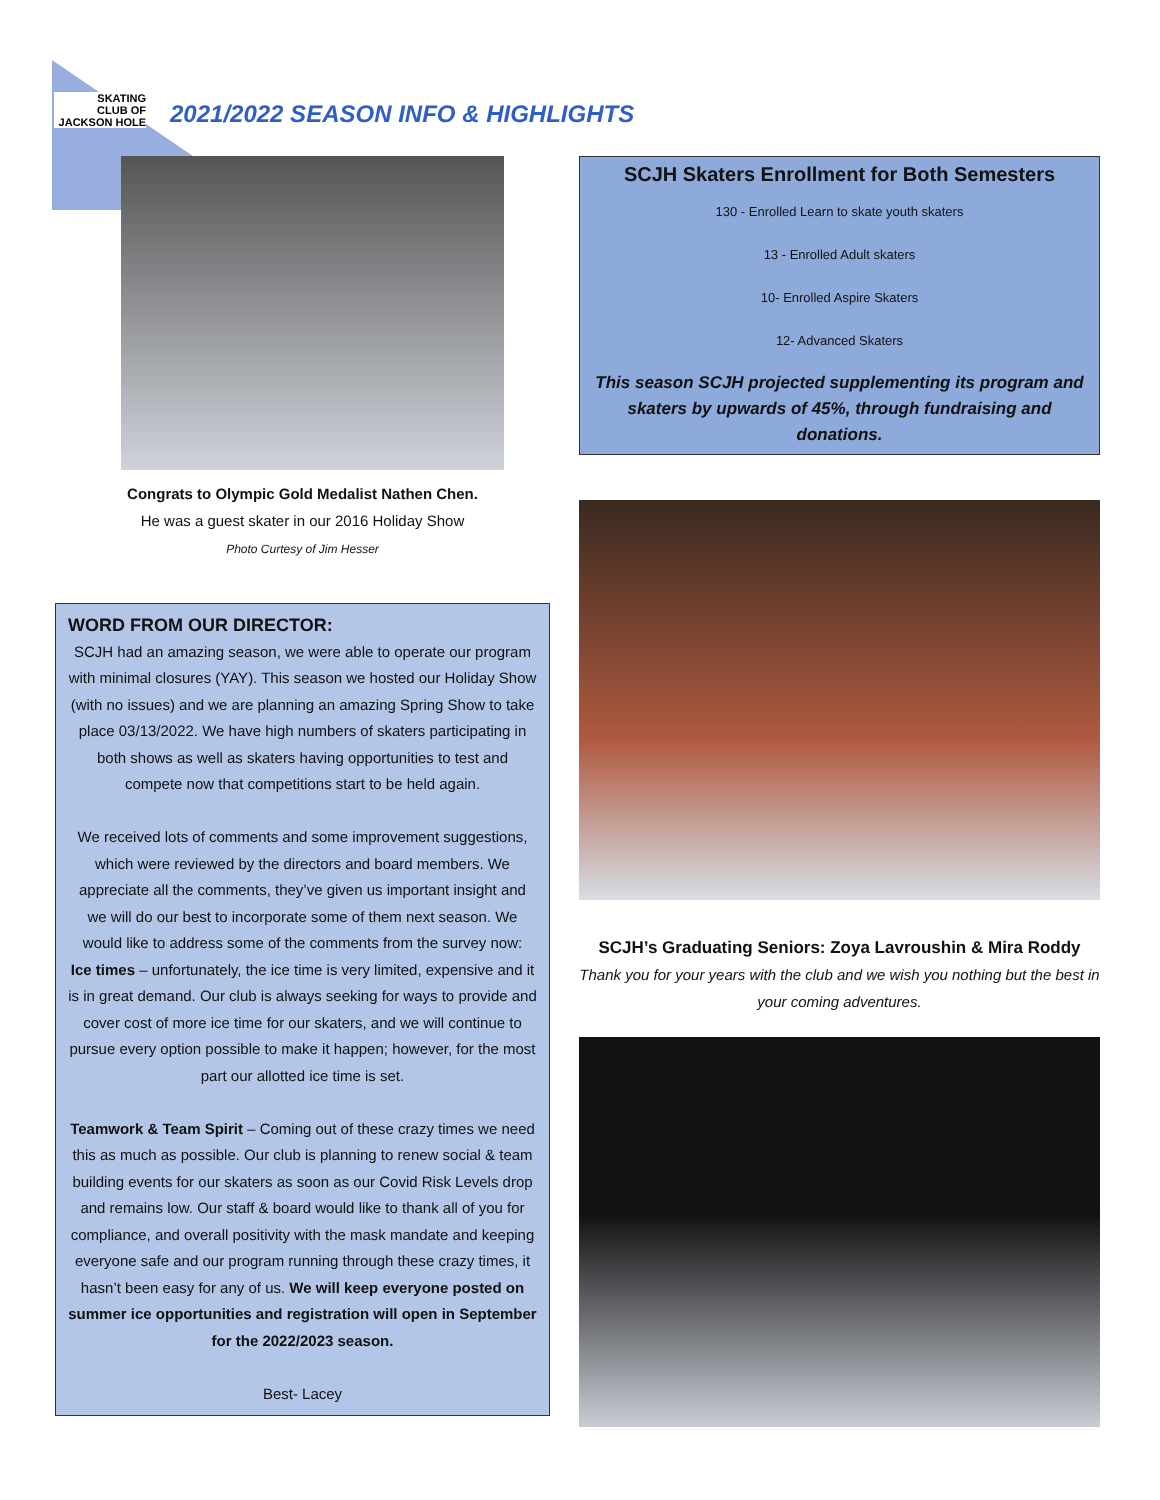SKATING
CLUB OF
JACKSON HOLE
2021/2022 SEASON INFO & HIGHLIGHTS
Congrats to Olympic Gold Medalist Nathen Chen.
He was a guest skater in our 2016 Holiday Show
Photo Curtesy of Jim Hesser
WORD FROM OUR DIRECTOR:
SCJH had an amazing season, we were able to operate our program with minimal closures (YAY). This season we hosted our Holiday Show (with no issues) and we are planning an amazing Spring Show to take place 03/13/2022. We have high numbers of skaters participating in both shows as well as skaters having opportunities to test and compete now that competitions start to be held again.
We received lots of comments and some improvement suggestions, which were reviewed by the directors and board members. We appreciate all the comments, they’ve given us important insight and we will do our best to incorporate some of them next season. We would like to address some of the comments from the survey now:
Ice times – unfortunately, the ice time is very limited, expensive and it is in great demand. Our club is always seeking for ways to provide and cover cost of more ice time for our skaters, and we will continue to pursue every option possible to make it happen; however, for the most part our allotted ice time is set.
Teamwork & Team Spirit – Coming out of these crazy times we need this as much as possible. Our club is planning to renew social & team building events for our skaters as soon as our Covid Risk Levels drop and remains low. Our staff & board would like to thank all of you for compliance, and overall positivity with the mask mandate and keeping everyone safe and our program running through these crazy times, it hasn’t been easy for any of us. We will keep everyone posted on summer ice opportunities and registration will open in September for the 2022/2023 season.
Best- Lacey
SCJH Skaters Enrollment for Both Semesters
130 - Enrolled Learn to skate youth skaters
13 - Enrolled Adult skaters
10- Enrolled Aspire Skaters
12- Advanced Skaters
This season SCJH projected supplementing its program and skaters by upwards of 45%, through fundraising and donations.
SCJH’s Graduating Seniors: Zoya Lavroushin & Mira Roddy
Thank you for your years with the club and we wish you nothing but the best in your coming adventures.